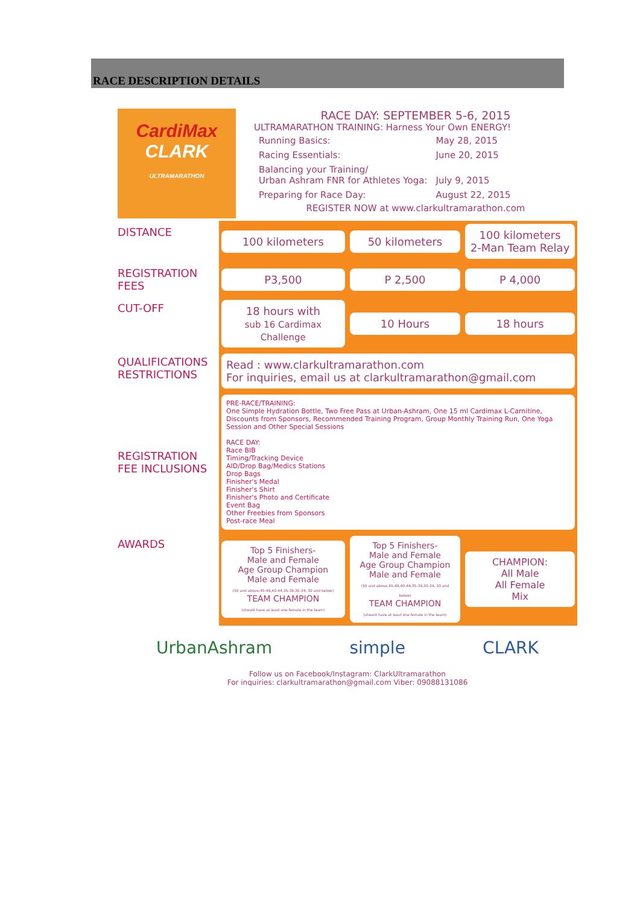RACE DESCRIPTION DETAILS
CardiMax
CLARK
ULTRAMARATHON
RACE DAY: SEPTEMBER 5-6, 2015
ULTRAMARATHON TRAINING: Harness Your Own ENERGY!
| Running Basics: | May 28, 2015 |
| Racing Essentials: | June 20, 2015 |
| Balancing your Training/ Urban Ashram FNR for Athletes Yoga: | July 9, 2015 |
| Preparing for Race Day: | August 22, 2015 |
REGISTER NOW at www.clarkultramarathon.com
| DISTANCE | 100 kilometers | 50 kilometers | 100 kilometers 2-Man Team Relay |
| REGISTRATION FEES | P3,500 | P 2,500 | P 4,000 |
| CUT-OFF | 18 hours with sub 16 Cardimax Challenge | 10 Hours | 18 hours |
| QUALIFICATIONS RESTRICTIONS | Read : www.clarkultramarathon.com For inquiries, email us at clarkultramarathon@gmail.com | | |
| REGISTRATION FEE INCLUSIONS | PRE-RACE/TRAINING: One Simple Hydration Bottle, Two Free Pass at Urban-Ashram, One 15 ml Cardimax L-Carnitine, Discounts from Sponsors, Recommended Training Program, Group Monthly Training Run, One Yoga Session and Other Special Sessions RACE DAY: Race BIB Timing/Tracking Device AID/Drop Bag/Medics Stations Drop Bags Finisher's Medal Finisher's Shirt Finisher's Photo and Certificate Event Bag Other Freebies from Sponsors Post-race Meal | | |
| AWARDS | Top 5 Finishers- Male and Female Age Group Champion Male and Female (50 and above,45-49,40-44,35-39,30-34, 30 and below) TEAM CHAMPION (should have at least one female in the team) | Top 5 Finishers- Male and Female Age Group Champion Male and Female (50 and above,45-49,40-44,35-39,30-34, 30 and below) TEAM CHAMPION (should have at least one female in the team) | CHAMPION: All Male All Female Mix |
UrbanAshram simple CLARK
Follow us on Facebook/Instagram: ClarkUltramarathon
For inquiries: clarkultramarathon@gmail.com Viber: 09088131086